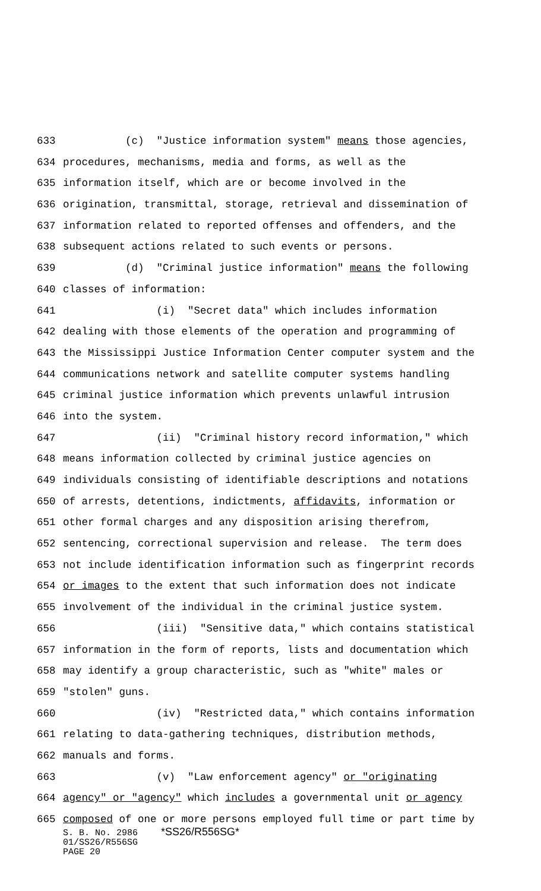633 (c) "Justice information system" means those agencies,
634 procedures, mechanisms, media and forms, as well as the
635 information itself, which are or become involved in the
636 origination, transmittal, storage, retrieval and dissemination of
637 information related to reported offenses and offenders, and the
638 subsequent actions related to such events or persons.
639 (d) "Criminal justice information" means the following
640 classes of information:
641 (i) "Secret data" which includes information
642 dealing with those elements of the operation and programming of
643 the Mississippi Justice Information Center computer system and the
644 communications network and satellite computer systems handling
645 criminal justice information which prevents unlawful intrusion
646 into the system.
647 (ii) "Criminal history record information," which
648 means information collected by criminal justice agencies on
649 individuals consisting of identifiable descriptions and notations
650 of arrests, detentions, indictments, affidavits, information or
651 other formal charges and any disposition arising therefrom,
652 sentencing, correctional supervision and release. The term does
653 not include identification information such as fingerprint records
654 or images to the extent that such information does not indicate
655 involvement of the individual in the criminal justice system.
656 (iii) "Sensitive data," which contains statistical
657 information in the form of reports, lists and documentation which
658 may identify a group characteristic, such as "white" males or
659 "stolen" guns.
660 (iv) "Restricted data," which contains information
661 relating to data-gathering techniques, distribution methods,
662 manuals and forms.
663 (v) "Law enforcement agency" or "originating
664 agency" or "agency" which includes a governmental unit or agency
665 composed of one or more persons employed full time or part time by
S. B. No. 2986 *SS26/R556SG*
01/SS26/R556SG
PAGE 20